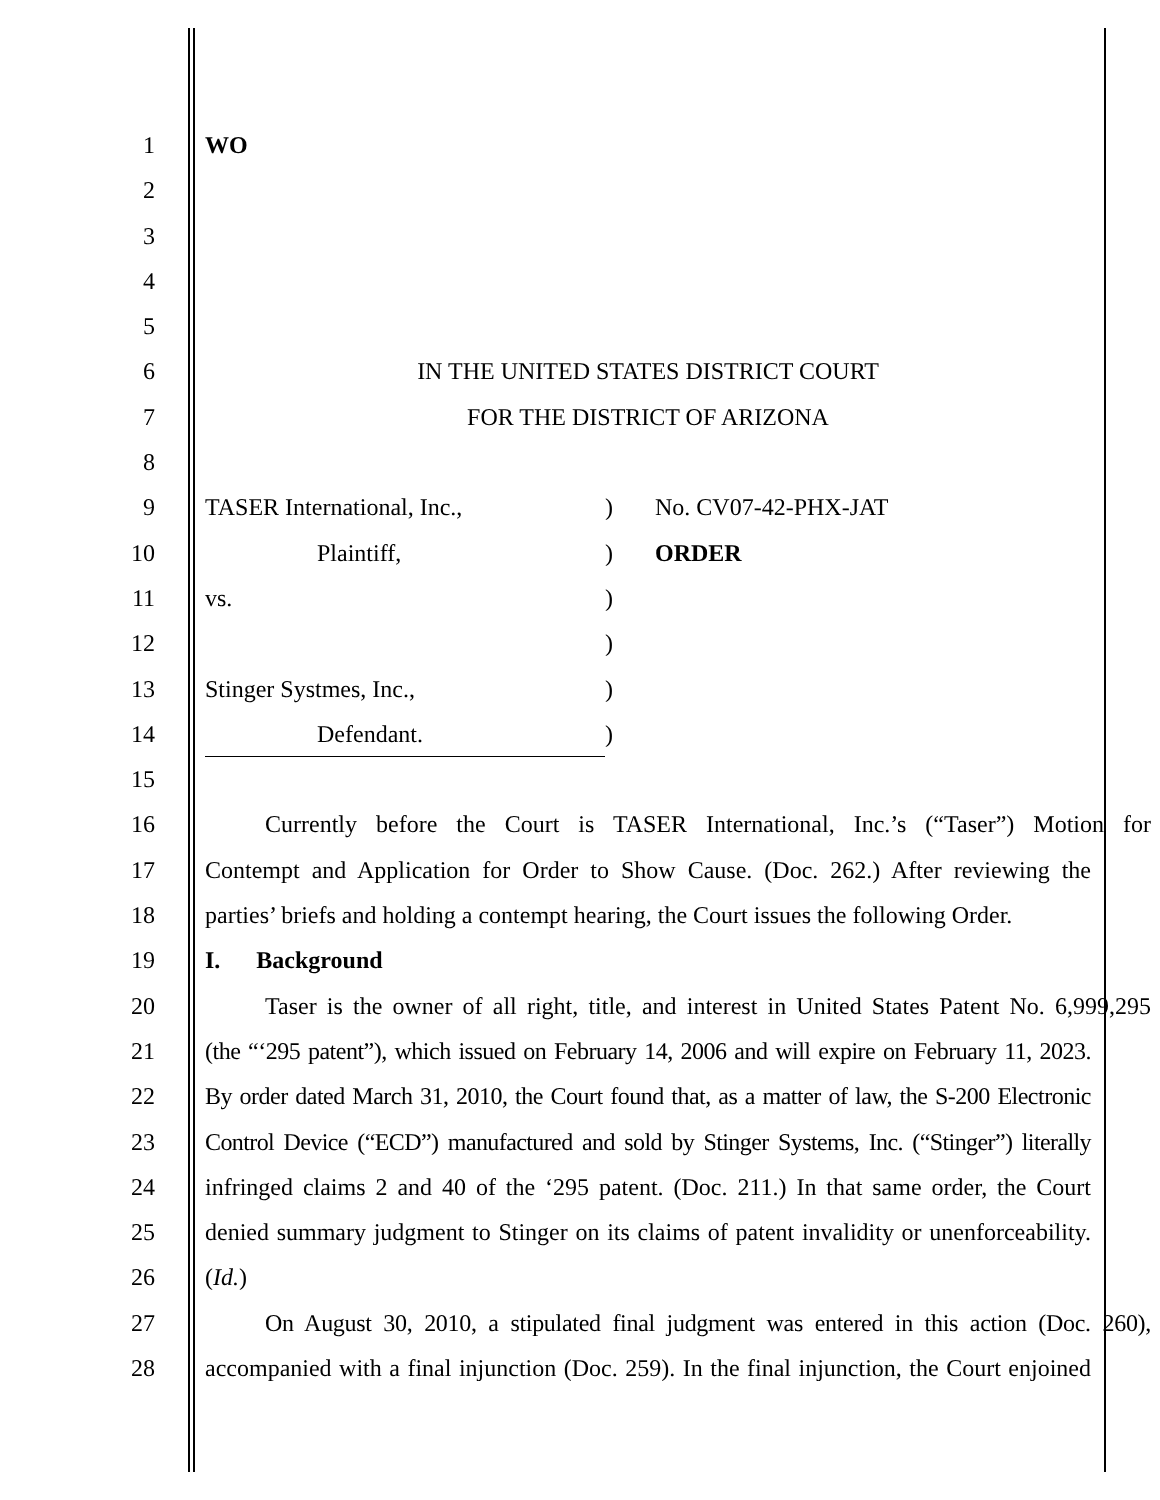1 WO
2
3
4
5
6 IN THE UNITED STATES DISTRICT COURT
7 FOR THE DISTRICT OF ARIZONA
8
9 TASER International, Inc.,) No. CV07-42-PHX-JAT
10 Plaintiff,) ORDER
11 vs.)
12 )
13 Stinger Systmes, Inc.,)
14 Defendant.)
15
16 Currently before the Court is TASER International, Inc.’s (“Taser”) Motion for
17 Contempt and Application for Order to Show Cause. (Doc. 262.) After reviewing the
18 parties’ briefs and holding a contempt hearing, the Court issues the following Order.
19 I. Background
20 Taser is the owner of all right, title, and interest in United States Patent No. 6,999,295
21 (the “‘295 patent”), which issued on February 14, 2006 and will expire on February 11, 2023.
22 By order dated March 31, 2010, the Court found that, as a matter of law, the S-200 Electronic
23 Control Device (“ECD”) manufactured and sold by Stinger Systems, Inc. (“Stinger”) literally
24 infringed claims 2 and 40 of the ‘295 patent. (Doc. 211.) In that same order, the Court
25 denied summary judgment to Stinger on its claims of patent invalidity or unenforceability.
26 (Id.)
27 On August 30, 2010, a stipulated final judgment was entered in this action (Doc. 260),
28 accompanied with a final injunction (Doc. 259). In the final injunction, the Court enjoined